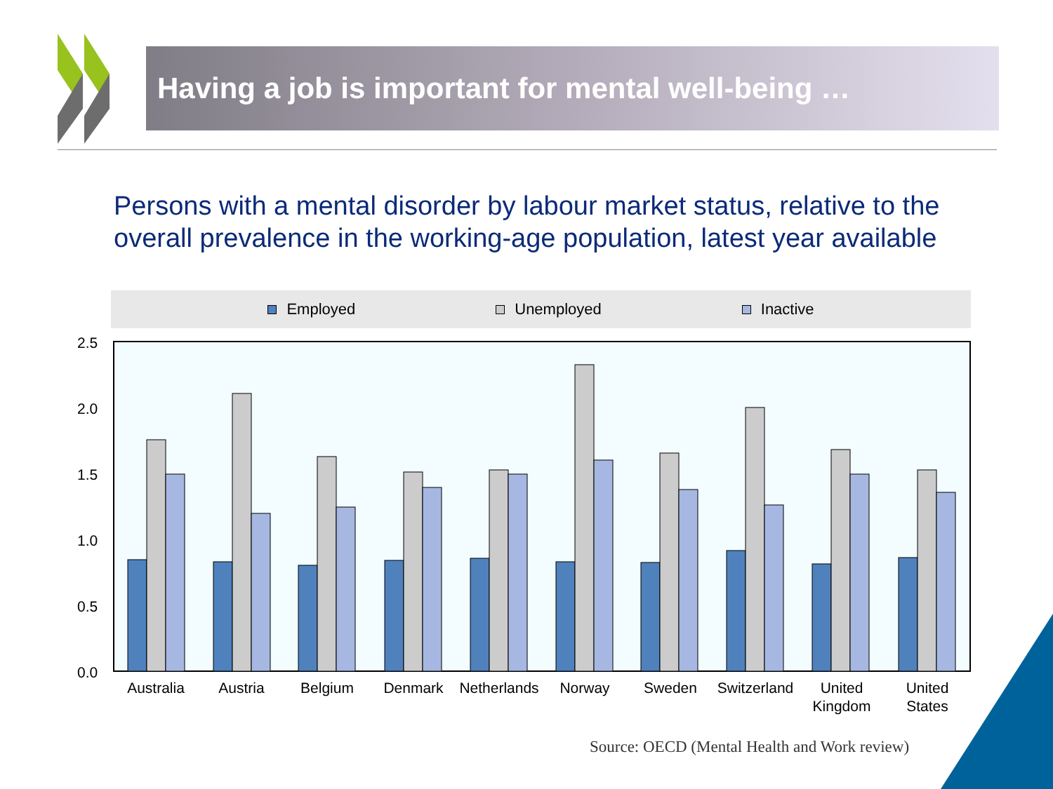Having a job is important for mental well-being …
Persons with a mental disorder by labour market status, relative to the overall prevalence in the working-age population, latest year available
Employed Unemployed Inactive
2.5
2.0
1.5
1.0
0.5
0.0
Australia
Austria
Belgium
Denmark
Netherlands
Norway
Sweden
Switzerland
United
Kingdom
United
States
Source: OECD (Mental Health and Work review)